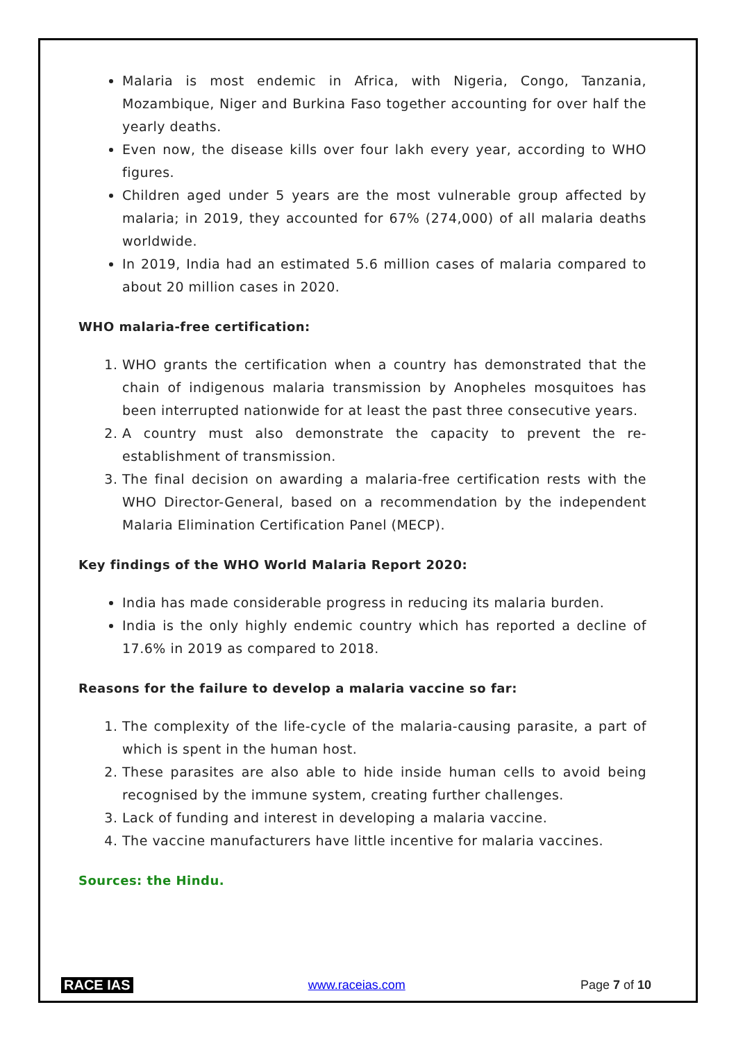Malaria is most endemic in Africa, with Nigeria, Congo, Tanzania, Mozambique, Niger and Burkina Faso together accounting for over half the yearly deaths.
Even now, the disease kills over four lakh every year, according to WHO figures.
Children aged under 5 years are the most vulnerable group affected by malaria; in 2019, they accounted for 67% (274,000) of all malaria deaths worldwide.
In 2019, India had an estimated 5.6 million cases of malaria compared to about 20 million cases in 2020.
WHO malaria-free certification:
1. WHO grants the certification when a country has demonstrated that the chain of indigenous malaria transmission by Anopheles mosquitoes has been interrupted nationwide for at least the past three consecutive years.
2. A country must also demonstrate the capacity to prevent the re-establishment of transmission.
3. The final decision on awarding a malaria-free certification rests with the WHO Director-General, based on a recommendation by the independent Malaria Elimination Certification Panel (MECP).
Key findings of the WHO World Malaria Report 2020:
India has made considerable progress in reducing its malaria burden.
India is the only highly endemic country which has reported a decline of 17.6% in 2019 as compared to 2018.
Reasons for the failure to develop a malaria vaccine so far:
1. The complexity of the life-cycle of the malaria-causing parasite, a part of which is spent in the human host.
2. These parasites are also able to hide inside human cells to avoid being recognised by the immune system, creating further challenges.
3. Lack of funding and interest in developing a malaria vaccine.
4. The vaccine manufacturers have little incentive for malaria vaccines.
Sources: the Hindu.
RACE IAS www.raceias.com Page 7 of 10